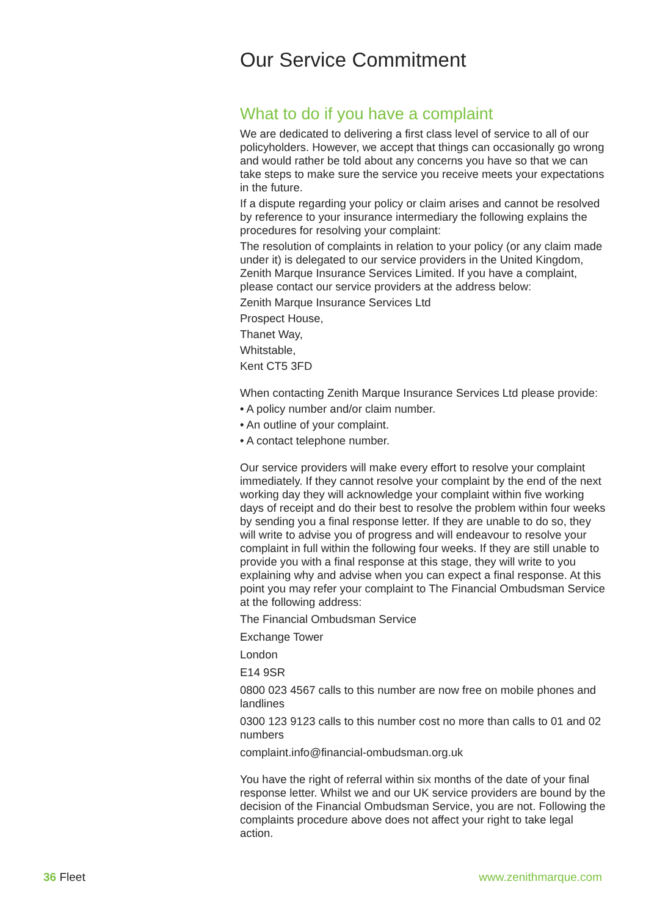Our Service Commitment
What to do if you have a complaint
We are dedicated to delivering a first class level of service to all of our policyholders. However, we accept that things can occasionally go wrong and would rather be told about any concerns you have so that we can take steps to make sure the service you receive meets your expectations in the future.
If a dispute regarding your policy or claim arises and cannot be resolved by reference to your insurance intermediary the following explains the procedures for resolving your complaint:
The resolution of complaints in relation to your policy (or any claim made under it) is delegated to our service providers in the United Kingdom, Zenith Marque Insurance Services Limited. If you have a complaint, please contact our service providers at the address below:
Zenith Marque Insurance Services Ltd
Prospect House,
Thanet Way,
Whitstable,
Kent CT5 3FD
When contacting Zenith Marque Insurance Services Ltd please provide:
• A policy number and/or claim number.
• An outline of your complaint.
• A contact telephone number.
Our service providers will make every effort to resolve your complaint immediately. If they cannot resolve your complaint by the end of the next working day they will acknowledge your complaint within five working days of receipt and do their best to resolve the problem within four weeks by sending you a final response letter. If they are unable to do so, they will write to advise you of progress and will endeavour to resolve your complaint in full within the following four weeks. If they are still unable to provide you with a final response at this stage, they will write to you explaining why and advise when you can expect a final response. At this point you may refer your complaint to The Financial Ombudsman Service at the following address:
The Financial Ombudsman Service
Exchange Tower
London
E14 9SR
0800 023 4567 calls to this number are now free on mobile phones and landlines
0300 123 9123 calls to this number cost no more than calls to 01 and 02 numbers
complaint.info@financial-ombudsman.org.uk
You have the right of referral within six months of the date of your final response letter. Whilst we and our UK service providers are bound by the decision of the Financial Ombudsman Service, you are not. Following the complaints procedure above does not affect your right to take legal action.
36 Fleet www.zenithmarque.com